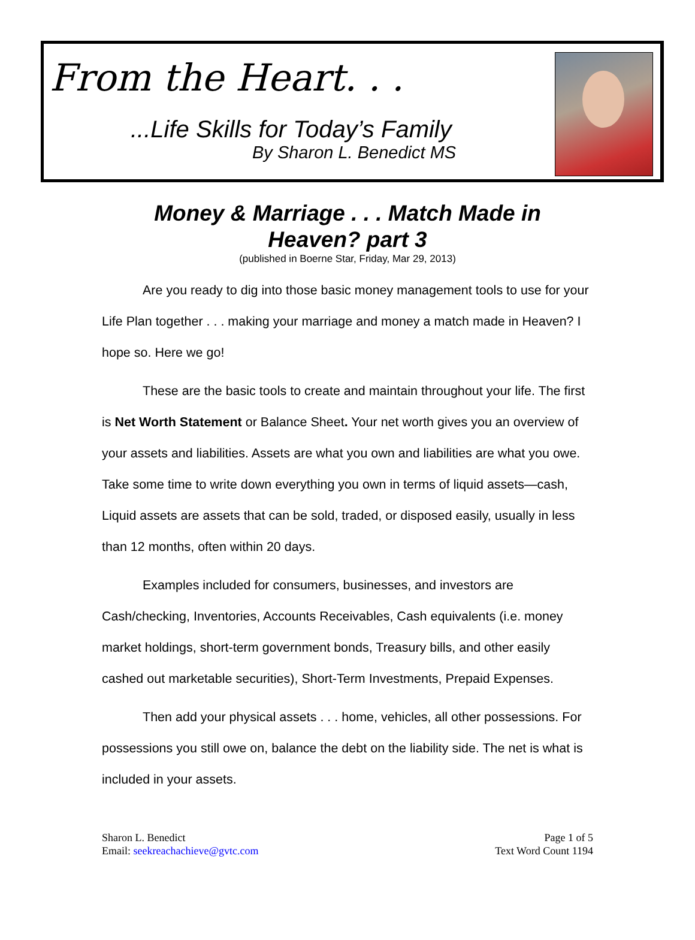From the Heart. . .
...Life Skills for Today’s Family
By Sharon L. Benedict MS
Money & Marriage . . . Match Made in
Heaven? part 3
(published in Boerne Star, Friday, Mar 29, 2013)
Are you ready to dig into those basic money management tools to use for your Life Plan together . . . making your marriage and money a match made in Heaven? I hope so. Here we go!
These are the basic tools to create and maintain throughout your life. The first is Net Worth Statement or Balance Sheet. Your net worth gives you an overview of your assets and liabilities. Assets are what you own and liabilities are what you owe. Take some time to write down everything you own in terms of liquid assets—cash, Liquid assets are assets that can be sold, traded, or disposed easily, usually in less than 12 months, often within 20 days.
Examples included for consumers, businesses, and investors are Cash/checking, Inventories, Accounts Receivables, Cash equivalents (i.e. money market holdings, short-term government bonds, Treasury bills, and other easily cashed out marketable securities), Short-Term Investments, Prepaid Expenses.
Then add your physical assets . . . home, vehicles, all other possessions. For possessions you still owe on, balance the debt on the liability side. The net is what is included in your assets.
Sharon L. Benedict
Email: seekreachachieve@gvtc.com
Page 1 of 5
Text Word Count 1194